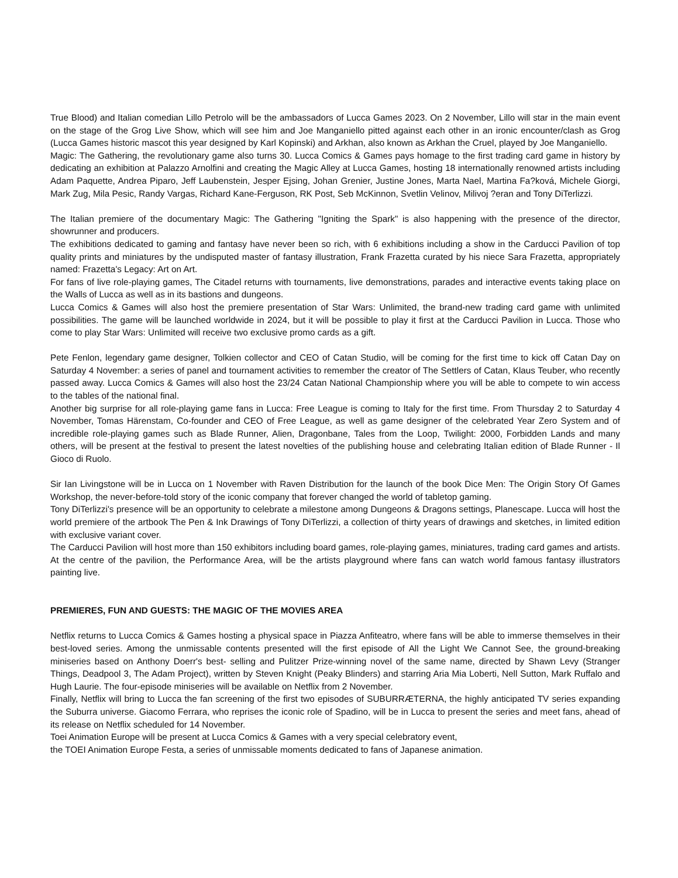True Blood) and Italian comedian Lillo Petrolo will be the ambassadors of Lucca Games 2023. On 2 November, Lillo will star in the main event on the stage of the Grog Live Show, which will see him and Joe Manganiello pitted against each other in an ironic encounter/clash as Grog (Lucca Games historic mascot this year designed by Karl Kopinski) and Arkhan, also known as Arkhan the Cruel, played by Joe Manganiello.
Magic: The Gathering, the revolutionary game also turns 30. Lucca Comics & Games pays homage to the first trading card game in history by dedicating an exhibition at Palazzo Arnolfini and creating the Magic Alley at Lucca Games, hosting 18 internationally renowned artists including Adam Paquette, Andrea Piparo, Jeff Laubenstein, Jesper Ejsing, Johan Grenier, Justine Jones, Marta Nael, Martina Fa?ková, Michele Giorgi, Mark Zug, Mila Pesic, Randy Vargas, Richard Kane-Ferguson, RK Post, Seb McKinnon, Svetlin Velinov, Milivoj ?eran and Tony DiTerlizzi.
The Italian premiere of the documentary Magic: The Gathering "Igniting the Spark" is also happening with the presence of the director, showrunner and producers.
The exhibitions dedicated to gaming and fantasy have never been so rich, with 6 exhibitions including a show in the Carducci Pavilion of top quality prints and miniatures by the undisputed master of fantasy illustration, Frank Frazetta curated by his niece Sara Frazetta, appropriately named: Frazetta's Legacy: Art on Art.
For fans of live role-playing games, The Citadel returns with tournaments, live demonstrations, parades and interactive events taking place on the Walls of Lucca as well as in its bastions and dungeons.
Lucca Comics & Games will also host the premiere presentation of Star Wars: Unlimited, the brand-new trading card game with unlimited possibilities. The game will be launched worldwide in 2024, but it will be possible to play it first at the Carducci Pavilion in Lucca. Those who come to play Star Wars: Unlimited will receive two exclusive promo cards as a gift.
Pete Fenlon, legendary game designer, Tolkien collector and CEO of Catan Studio, will be coming for the first time to kick off Catan Day on Saturday 4 November: a series of panel and tournament activities to remember the creator of The Settlers of Catan, Klaus Teuber, who recently passed away. Lucca Comics & Games will also host the 23/24 Catan National Championship where you will be able to compete to win access to the tables of the national final.
Another big surprise for all role-playing game fans in Lucca: Free League is coming to Italy for the first time. From Thursday 2 to Saturday 4 November, Tomas Härenstam, Co-founder and CEO of Free League, as well as game designer of the celebrated Year Zero System and of incredible role-playing games such as Blade Runner, Alien, Dragonbane, Tales from the Loop, Twilight: 2000, Forbidden Lands and many others, will be present at the festival to present the latest novelties of the publishing house and celebrating Italian edition of Blade Runner - Il Gioco di Ruolo.
Sir Ian Livingstone will be in Lucca on 1 November with Raven Distribution for the launch of the book Dice Men: The Origin Story Of Games Workshop, the never-before-told story of the iconic company that forever changed the world of tabletop gaming.
Tony DiTerlizzi's presence will be an opportunity to celebrate a milestone among Dungeons & Dragons settings, Planescape. Lucca will host the world premiere of the artbook The Pen & Ink Drawings of Tony DiTerlizzi, a collection of thirty years of drawings and sketches, in limited edition with exclusive variant cover.
The Carducci Pavilion will host more than 150 exhibitors including board games, role-playing games, miniatures, trading card games and artists. At the centre of the pavilion, the Performance Area, will be the artists playground where fans can watch world famous fantasy illustrators painting live.
PREMIERES, FUN AND GUESTS: THE MAGIC OF THE MOVIES AREA
Netflix returns to Lucca Comics & Games hosting a physical space in Piazza Anfiteatro, where fans will be able to immerse themselves in their best-loved series. Among the unmissable contents presented will the first episode of All the Light We Cannot See, the ground-breaking miniseries based on Anthony Doerr's best- selling and Pulitzer Prize-winning novel of the same name, directed by Shawn Levy (Stranger Things, Deadpool 3, The Adam Project), written by Steven Knight (Peaky Blinders) and starring Aria Mia Loberti, Nell Sutton, Mark Ruffalo and Hugh Laurie. The four-episode miniseries will be available on Netflix from 2 November.
Finally, Netflix will bring to Lucca the fan screening of the first two episodes of SUBURRÆTERNA, the highly anticipated TV series expanding the Suburra universe. Giacomo Ferrara, who reprises the iconic role of Spadino, will be in Lucca to present the series and meet fans, ahead of its release on Netflix scheduled for 14 November.
Toei Animation Europe will be present at Lucca Comics & Games with a very special celebratory event,
the TOEI Animation Europe Festa, a series of unmissable moments dedicated to fans of Japanese animation.